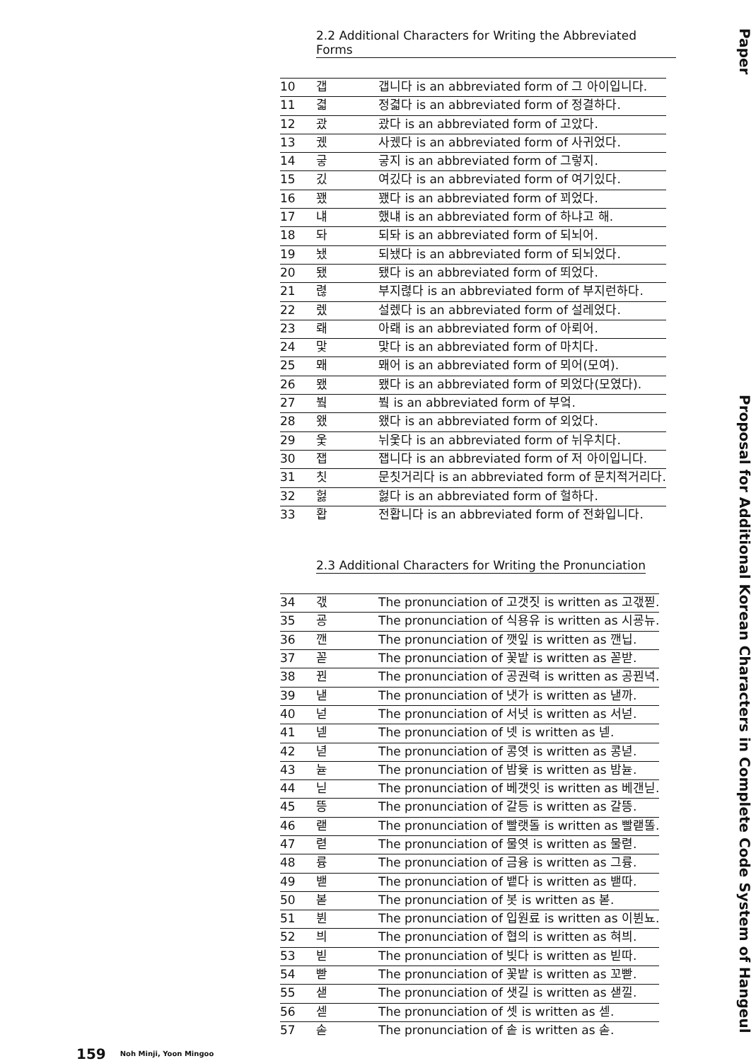2.2 Additional Characters for Writing the Abbreviated Forms
| 10 | 갭 | 갭니다 is an abbreviated form of 그 아이입니다. |
| 11 | 겳 | 정겳다 is an abbreviated form of 정결하다. |
| 12 | 괐 | 괐다 is an abbreviated form of 고았다. |
| 13 | 궸 | 사궸다 is an abbreviated form of 사귀었다. |
| 14 | 긓 | 긓지 is an abbreviated form of 그렇지. |
| 15 | 깄 | 여깄다 is an abbreviated form of 여기있다. |
| 16 | 꽸 | 꽸다 is an abbreviated form of 꾀었다. |
| 17 | 냬 | 했냬 is an abbreviated form of 하냐고 해. |
| 18 | 돠 | 되돠 is an abbreviated form of 되뇌어. |
| 19 | 뇄 | 되뇄다 is an abbreviated form of 되뇌었다. |
| 20 | 됐 | 됐다 is an abbreviated form of 뙤었다. |
| 21 | 렪 | 부지렪다 is an abbreviated form of 부지런하다. |
| 22 | 렜 | 설렜다 is an abbreviated form of 설레었다. |
| 23 | 뢔 | 아뢔 is an abbreviated form of 아뢰어. |
| 24 | 맟 | 맟다 is an abbreviated form of 마치다. |
| 25 | 뫠 | 뫠어 is an abbreviated form of 뫼어(모여). |
| 26 | 뫴 | 뫴다 is an abbreviated form of 뫼었다(모였다). |
| 27 | 붴 | 붴 is an abbreviated form of 부엌. |
| 28 | 왰 | 왰다 is an abbreviated form of 외었다. |
| 29 | 웇 | 뉘웇다 is an abbreviated form of 뉘우치다. |
| 30 | 잽 | 잽니다 is an abbreviated form of 저 아이입니다. |
| 31 | 칫 | 문칫거리다 is an abbreviated form of 문치적거리다. |
| 32 | 헗 | 헗다 is an abbreviated form of 헐하다. |
| 33 | 홥 | 전홥니다 is an abbreviated form of 전화입니다. |
2.3 Additional Characters for Writing the Pronunciation
| 34 | 갟 | The pronunciation of 고갯짓 is written as 고갟찓. |
| 35 | 굥 | The pronunciation of 식용유 is written as 시굥뉴. |
| 36 | 깬 | The pronunciation of 깻잎 is written as 깬닙. |
| 37 | 꼳 | The pronunciation of 꽃밭 is written as 꼳받. |
| 38 | 꿘 | The pronunciation of 공권력 is written as 공꿘녁. |
| 39 | 낻 | The pronunciation of 냇가 is written as 낻까. |
| 40 | 넏 | The pronunciation of 서넛 is written as 서넏. |
| 41 | 넫 | The pronunciation of 넷 is written as 넫. |
| 42 | 녇 | The pronunciation of 콩엿 is written as 콩녇. |
| 43 | 뉻 | The pronunciation of 밤윷 is written as 밤뉻. |
| 44 | 닏 | The pronunciation of 베갯잇 is written as 베갠닏. |
| 45 | 뜽 | The pronunciation of 갈등 is written as 갈뜽. |
| 46 | 랟 | The pronunciation of 빨랫돌 is written as 빨랟똘. |
| 47 | 렫 | The pronunciation of 물엿 is written as 물렫. |
| 48 | 륭 | The pronunciation of 금융 is written as 그륭. |
| 49 | 밷 | The pronunciation of 뱉다 is written as 밷따. |
| 50 | 볻 | The pronunciation of 봇 is written as 볻. |
| 51 | 뷘 | The pronunciation of 입원료 is written as 이뷘뇨. |
| 52 | 븨 | The pronunciation of 협의 is written as 혀븨. |
| 53 | 빋 | The pronunciation of 빚다 is written as 빋따. |
| 54 | 빧 | The pronunciation of 꽃밭 is written as 꼬빧. |
| 55 | 샏 | The pronunciation of 샛길 is written as 샏낄. |
| 56 | 섿 | The pronunciation of 셋 is written as 섿. |
| 57 | 솓 | The pronunciation of 솥 is written as 솓. |
Paper Proposal for Additional Korean Characters in Complete Code System of Hangeul
159 Noh Minji, Yoon Mingoo